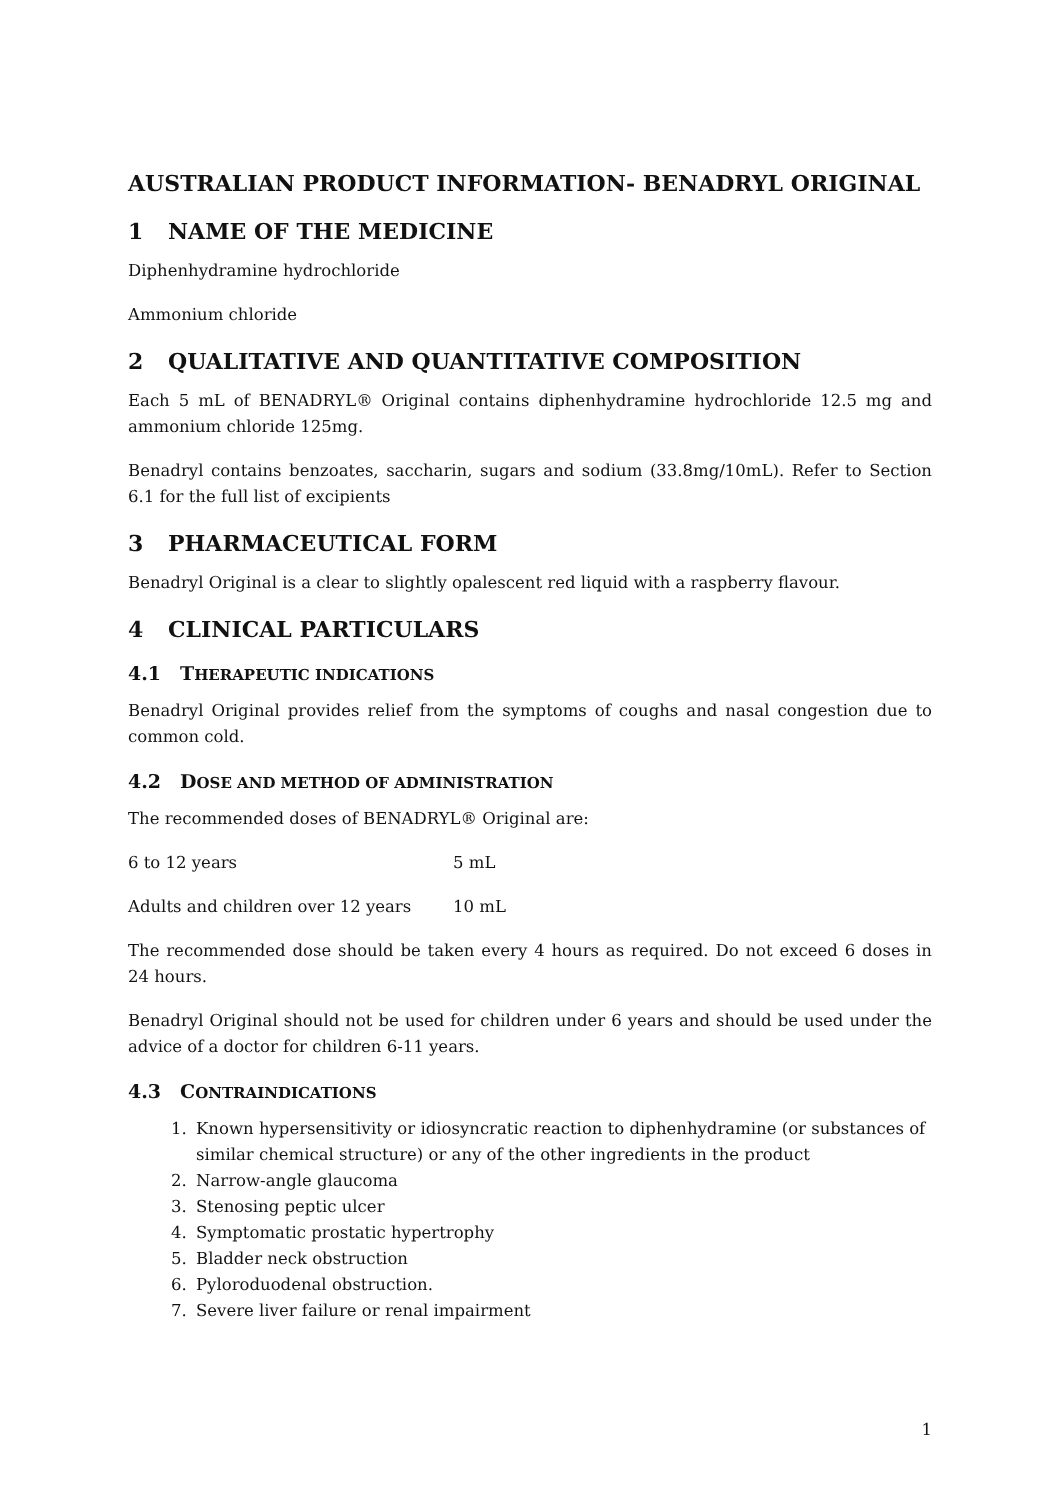AUSTRALIAN PRODUCT INFORMATION- BENADRYL ORIGINAL
1 NAME OF THE MEDICINE
Diphenhydramine hydrochloride
Ammonium chloride
2 QUALITATIVE AND QUANTITATIVE COMPOSITION
Each 5 mL of BENADRYL® Original contains diphenhydramine hydrochloride 12.5 mg and ammonium chloride 125mg.
Benadryl contains benzoates, saccharin, sugars and sodium (33.8mg/10mL). Refer to Section 6.1 for the full list of excipients
3 PHARMACEUTICAL FORM
Benadryl Original is a clear to slightly opalescent red liquid with a raspberry flavour.
4 CLINICAL PARTICULARS
4.1 THERAPEUTIC INDICATIONS
Benadryl Original provides relief from the symptoms of coughs and nasal congestion due to common cold.
4.2 DOSE AND METHOD OF ADMINISTRATION
The recommended doses of BENADRYL® Original are:
6 to 12 years 5 mL
Adults and children over 12 years
10 mL
The recommended dose should be taken every 4 hours as required. Do not exceed 6 doses in 24 hours.
Benadryl Original should not be used for children under 6 years and should be used under the advice of a doctor for children 6-11 years.
4.3 CONTRAINDICATIONS
1. Known hypersensitivity or idiosyncratic reaction to diphenhydramine (or substances of similar chemical structure) or any of the other ingredients in the product
2. Narrow-angle glaucoma
3. Stenosing peptic ulcer
4. Symptomatic prostatic hypertrophy
5. Bladder neck obstruction
6. Pyloroduodenal obstruction.
7. Severe liver failure or renal impairment
1